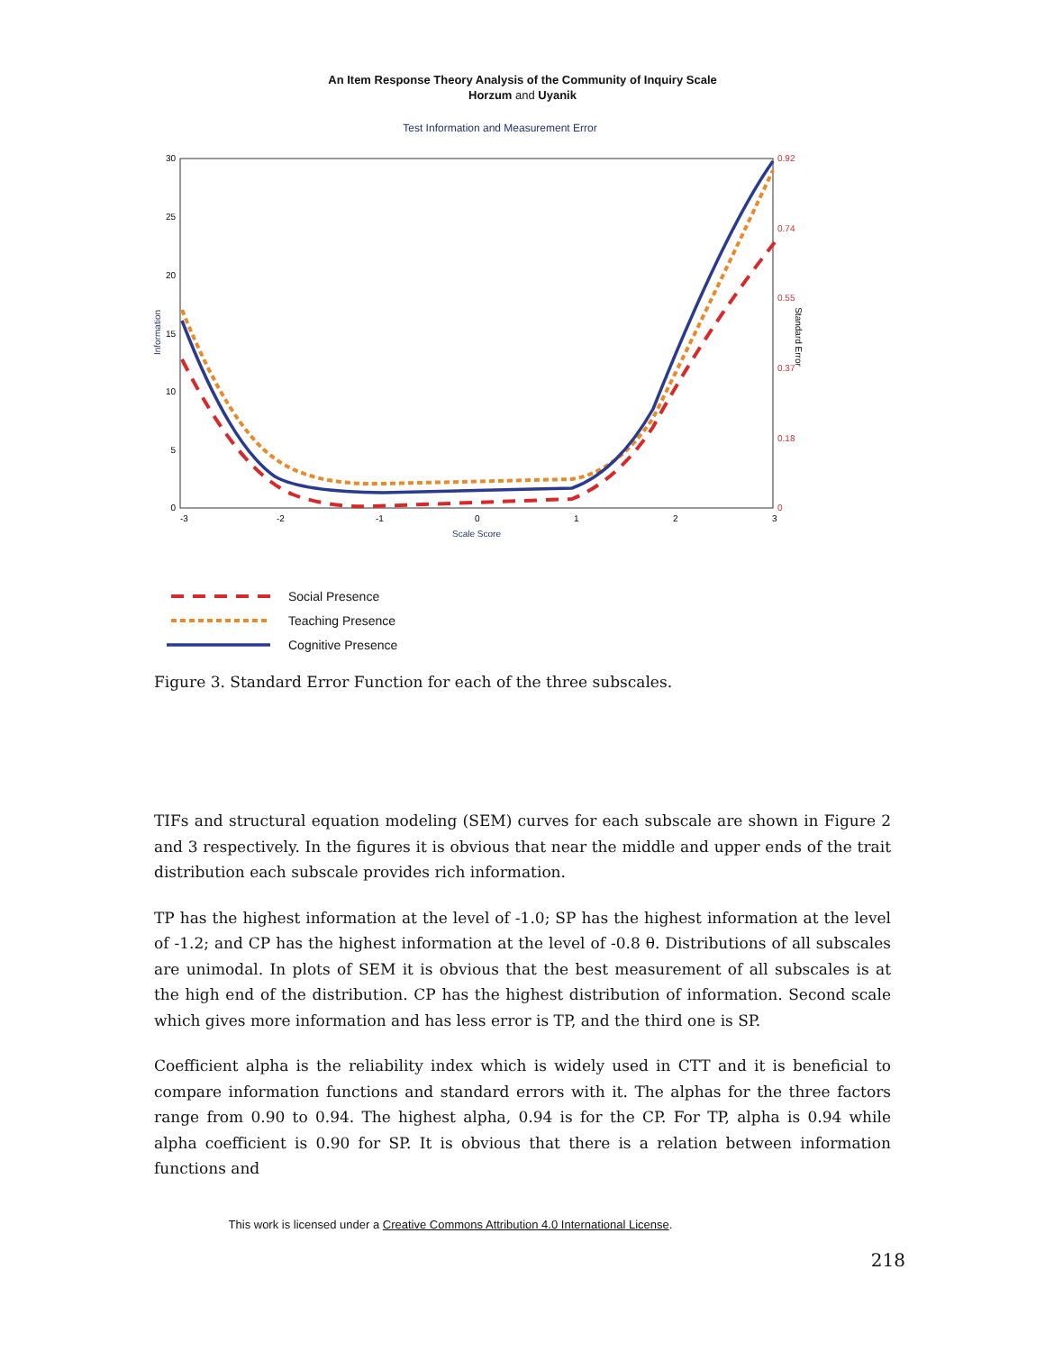An Item Response Theory Analysis of the Community of Inquiry Scale
Horzum and Uyanik
Test Information and Measurement Error
30
25
20
15
10
5
0
0.92
0.74
0.55
0.37
0.18
0
-3
-2
-1
0
1
2
3
Scale Score
Information
Standard Error
Social Presence
Teaching Presence
Cognitive Presence
Figure 3. Standard Error Function for each of the three subscales.
TIFs and structural equation modeling (SEM) curves for each subscale are shown in Figure 2 and 3 respectively. In the figures it is obvious that near the middle and upper ends of the trait distribution each subscale provides rich information.
TP has the highest information at the level of -1.0; SP has the highest information at the level of -1.2; and CP has the highest information at the level of -0.8 θ. Distributions of all subscales are unimodal. In plots of SEM it is obvious that the best measurement of all subscales is at the high end of the distribution. CP has the highest distribution of information. Second scale which gives more information and has less error is TP, and the third one is SP.
Coefficient alpha is the reliability index which is widely used in CTT and it is beneficial to compare information functions and standard errors with it. The alphas for the three factors range from 0.90 to 0.94. The highest alpha, 0.94 is for the CP. For TP, alpha is 0.94 while alpha coefficient is 0.90 for SP. It is obvious that there is a relation between information functions and
This work is licensed under a Creative Commons Attribution 4.0 International License.
218